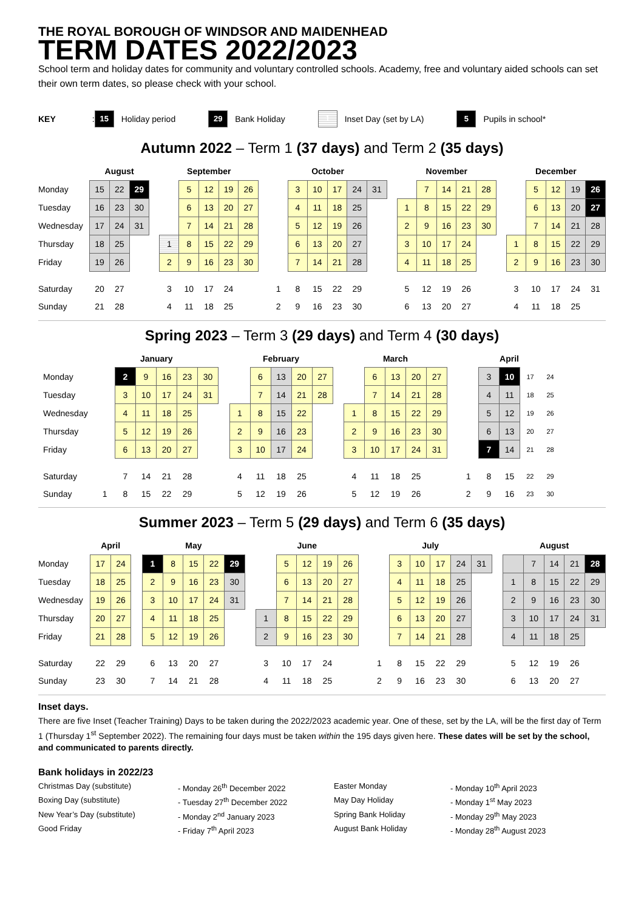THE ROYAL BOROUGH OF WINDSOR AND MAIDENHEAD
TERM DATES 2022/2023
School term and holiday dates for community and voluntary controlled schools. Academy, free and voluntary aided schools can set their own term dates, so please check with your school.
KEY: 15 Holiday period 29 Bank Holiday 1 Inset Day (set by LA) 5 Pupils in school*
Autumn 2022 – Term 1 (37 days) and Term 2 (35 days)
| | August | | | | September | | | | | | October | | | | | | | November | | | | | | December | | | | |
| Monday | 15 | 22 | 29 | | | 5 | 12 | 19 | 26 | | | 3 | 10 | 17 | 24 | 31 | | | 7 | 14 | 21 | 28 | | | 5 | 12 | 19 | 26 |
| Tuesday | 16 | 23 | 30 | | | 6 | 13 | 20 | 27 | | | 4 | 11 | 18 | 25 | | | 1 | 8 | 15 | 22 | 29 | | | 6 | 13 | 20 | 27 |
| Wednesday | 17 | 24 | 31 | | | 7 | 14 | 21 | 28 | | | 5 | 12 | 19 | 26 | | | 2 | 9 | 16 | 23 | 30 | | | 7 | 14 | 21 | 28 |
| Thursday | 18 | 25 | | | 1 | 8 | 15 | 22 | 29 | | | 6 | 13 | 20 | 27 | | | 3 | 10 | 17 | 24 | | | 1 | 8 | 15 | 22 | 29 |
| Friday | 19 | 26 | | | 2 | 9 | 16 | 23 | 30 | | | 7 | 14 | 21 | 28 | | | 4 | 11 | 18 | 25 | | | 2 | 9 | 16 | 23 | 30 |
| Saturday | 20 | 27 | | | 3 | 10 | 17 | 24 | | | 1 | 8 | 15 | 22 | 29 | | | 5 | 12 | 19 | 26 | | | 3 | 10 | 17 | 24 | 31 |
| Sunday | 21 | 28 | | | 4 | 11 | 18 | 25 | | | 2 | 9 | 16 | 23 | 30 | | | 6 | 13 | 20 | 27 | | | 4 | 11 | 18 | 25 | |
Spring 2023 – Term 3 (29 days) and Term 4 (30 days)
| | January | | | | | | | February | | | | | | March | | | | | | April | | | | |
| Monday | | 2 | 9 | 16 | 23 | 30 | | | 6 | 13 | 20 | 27 | | | 6 | 13 | 20 | 27 | | | 3 | 10 | 17 | 24 |
| Tuesday | | 3 | 10 | 17 | 24 | 31 | | | 7 | 14 | 21 | 28 | | | 7 | 14 | 21 | 28 | | | 4 | 11 | 18 | 25 |
| Wednesday | | 4 | 11 | 18 | 25 | | | 1 | 8 | 15 | 22 | | | 1 | 8 | 15 | 22 | 29 | | | 5 | 12 | 19 | 26 |
| Thursday | | 5 | 12 | 19 | 26 | | | 2 | 9 | 16 | 23 | | | 2 | 9 | 16 | 23 | 30 | | | 6 | 13 | 20 | 27 |
| Friday | | 6 | 13 | 20 | 27 | | | 3 | 10 | 17 | 24 | | | 3 | 10 | 17 | 24 | 31 | | | 7 | 14 | 21 | 28 |
| Saturday | | 7 | 14 | 21 | 28 | | | 4 | 11 | 18 | 25 | | | 4 | 11 | 18 | 25 | | | 1 | 8 | 15 | 22 | 29 |
| Sunday | 1 | 8 | 15 | 22 | 29 | | | 5 | 12 | 19 | 26 | | | 5 | 12 | 19 | 26 | | | 2 | 9 | 16 | 23 | 30 |
Summer 2023 – Term 5 (29 days) and Term 6 (35 days)
| | April | | | May | | | | | | June | | | | | | July | | | | | | | August | | | | |
| Monday | 17 | 24 | | 1 | 8 | 15 | 22 | 29 | | | 5 | 12 | 19 | 26 | | | 3 | 10 | 17 | 24 | 31 | | | 7 | 14 | 21 | 28 |
| Tuesday | 18 | 25 | | 2 | 9 | 16 | 23 | 30 | | | 6 | 13 | 20 | 27 | | | 4 | 11 | 18 | 25 | | | 1 | 8 | 15 | 22 | 29 |
| Wednesday | 19 | 26 | | 3 | 10 | 17 | 24 | 31 | | | 7 | 14 | 21 | 28 | | | 5 | 12 | 19 | 26 | | | 2 | 9 | 16 | 23 | 30 |
| Thursday | 20 | 27 | | 4 | 11 | 18 | 25 | | | 1 | 8 | 15 | 22 | 29 | | | 6 | 13 | 20 | 27 | | | 3 | 10 | 17 | 24 | 31 |
| Friday | 21 | 28 | | 5 | 12 | 19 | 26 | | | 2 | 9 | 16 | 23 | 30 | | | 7 | 14 | 21 | 28 | | | 4 | 11 | 18 | 25 | |
| Saturday | 22 | 29 | | 6 | 13 | 20 | 27 | | | 3 | 10 | 17 | 24 | | | 1 | 8 | 15 | 22 | 29 | | | 5 | 12 | 19 | 26 | |
| Sunday | 23 | 30 | | 7 | 14 | 21 | 28 | | | 4 | 11 | 18 | 25 | | | 2 | 9 | 16 | 23 | 30 | | | 6 | 13 | 20 | 27 | |
Inset days.
There are five Inset (Teacher Training) Days to be taken during the 2022/2023 academic year. One of these, set by the LA, will be the first day of Term 1 (Thursday 1<sup>st</sup> September 2022). The remaining four days must be taken within the 195 days given here. These dates will be set by the school, and communicated to parents directly.
Bank holidays in 2022/23
Christmas Day (substitute)
- Monday 26<sup>th</sup> December 2022
Easter Monday
- Monday 10<sup>th</sup> April 2023
Boxing Day (substitute)
- Tuesday 27<sup>th</sup> December 2022
May Day Holiday
- Monday 1<sup>st</sup> May 2023
New Year’s Day (substitute)
- Monday 2<sup>nd</sup> January 2023
Spring Bank Holiday
- Monday 29<sup>th</sup> May 2023
Good Friday
- Friday 7<sup>th</sup> April 2023
August Bank Holiday
- Monday 28<sup>th</sup> August 2023